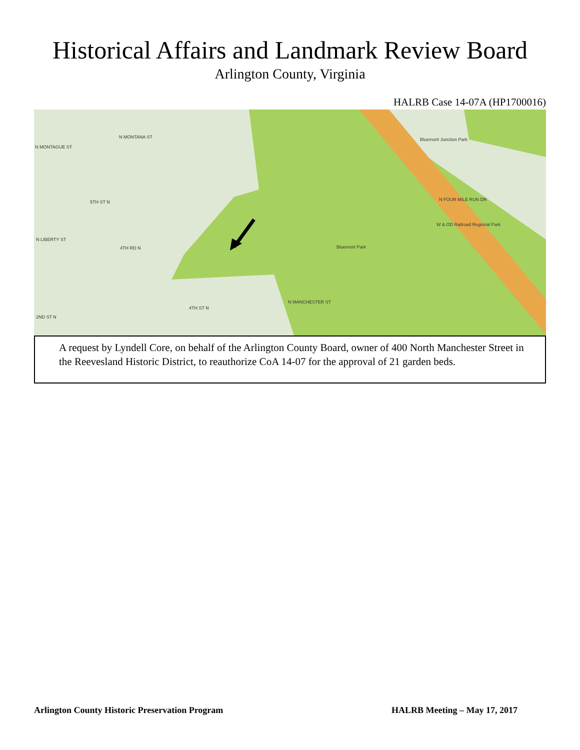Historical Affairs and Landmark Review Board
Arlington County, Virginia
HALRB Case 14-07A (HP1700016)
Bluemont Junction Park
Bluemont Park
W & OD Railroad Regional Park
N MONTANA ST
5TH ST N
4TH RD N
4TH ST N
N MANCHESTER ST
N FOUR MILE RUN DR
N MONTAGUE ST
N LIBERTY ST
2ND ST N
A request by Lyndell Core, on behalf of the Arlington County Board, owner of 400 North Manchester Street in the Reevesland Historic District, to reauthorize CoA 14-07 for the approval of 21 garden beds.
Arlington County Historic Preservation Program HALRB Meeting – May 17, 2017